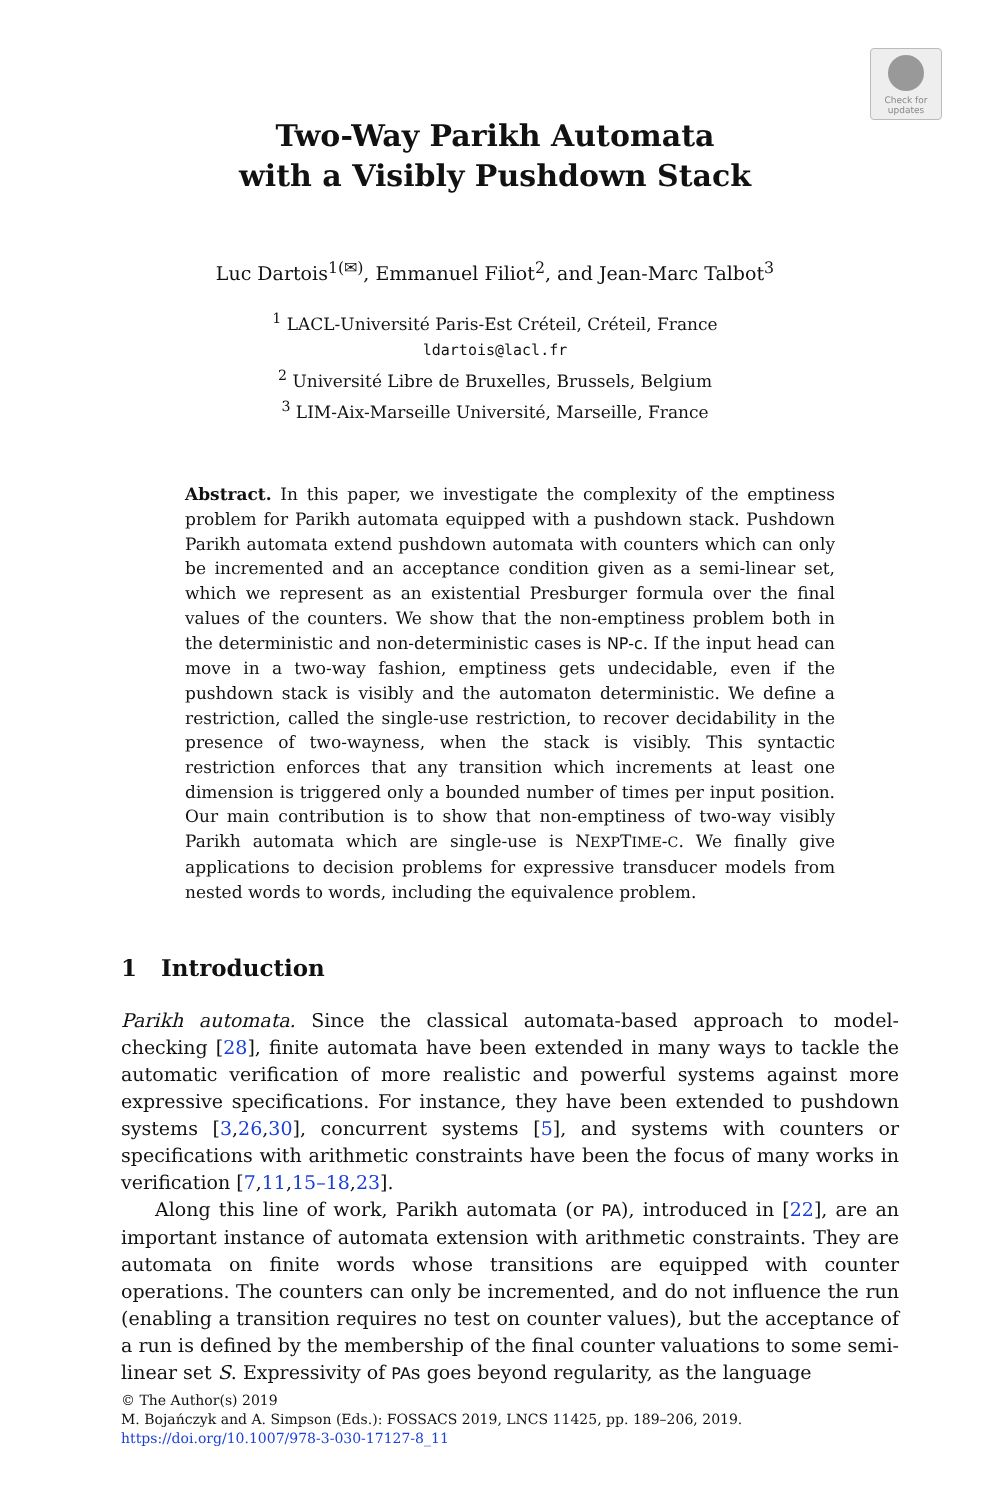Check for
updates
Two-Way Parikh Automata
with a Visibly Pushdown Stack
Luc Dartois<sup>1(✉)</sup>, Emmanuel Filiot<sup>2</sup>, and Jean-Marc Talbot<sup>3</sup>
<sup>1</sup> LACL-Université Paris-Est Créteil, Créteil, France
ldartois@lacl.fr
<sup>2</sup> Université Libre de Bruxelles, Brussels, Belgium
<sup>3</sup> LIM-Aix-Marseille Université, Marseille, France
Abstract. In this paper, we investigate the complexity of the emptiness problem for Parikh automata equipped with a pushdown stack. Pushdown Parikh automata extend pushdown automata with counters which can only be incremented and an acceptance condition given as a semi-linear set, which we represent as an existential Presburger formula over the final values of the counters. We show that the non-emptiness problem both in the deterministic and non-deterministic cases is NP-c. If the input head can move in a two-way fashion, emptiness gets undecidable, even if the pushdown stack is visibly and the automaton deterministic. We define a restriction, called the single-use restriction, to recover decidability in the presence of two-wayness, when the stack is visibly. This syntactic restriction enforces that any transition which increments at least one dimension is triggered only a bounded number of times per input position. Our main contribution is to show that non-emptiness of two-way visibly Parikh automata which are single-use is NEXPTIME-C. We finally give applications to decision problems for expressive transducer models from nested words to words, including the equivalence problem.
1 Introduction
Parikh automata. Since the classical automata-based approach to model-checking [28], finite automata have been extended in many ways to tackle the automatic verification of more realistic and powerful systems against more expressive specifications. For instance, they have been extended to pushdown systems [3,26,30], concurrent systems [5], and systems with counters or specifications with arithmetic constraints have been the focus of many works in verification [7,11,15–18,23].
Along this line of work, Parikh automata (or PA), introduced in [22], are an important instance of automata extension with arithmetic constraints. They are automata on finite words whose transitions are equipped with counter operations. The counters can only be incremented, and do not influence the run (enabling a transition requires no test on counter values), but the acceptance of a run is defined by the membership of the final counter valuations to some semi-linear set S. Expressivity of PAs goes beyond regularity, as the language
© The Author(s) 2019
M. Bojańczyk and A. Simpson (Eds.): FOSSACS 2019, LNCS 11425, pp. 189–206, 2019.
https://doi.org/10.1007/978-3-030-17127-8_11